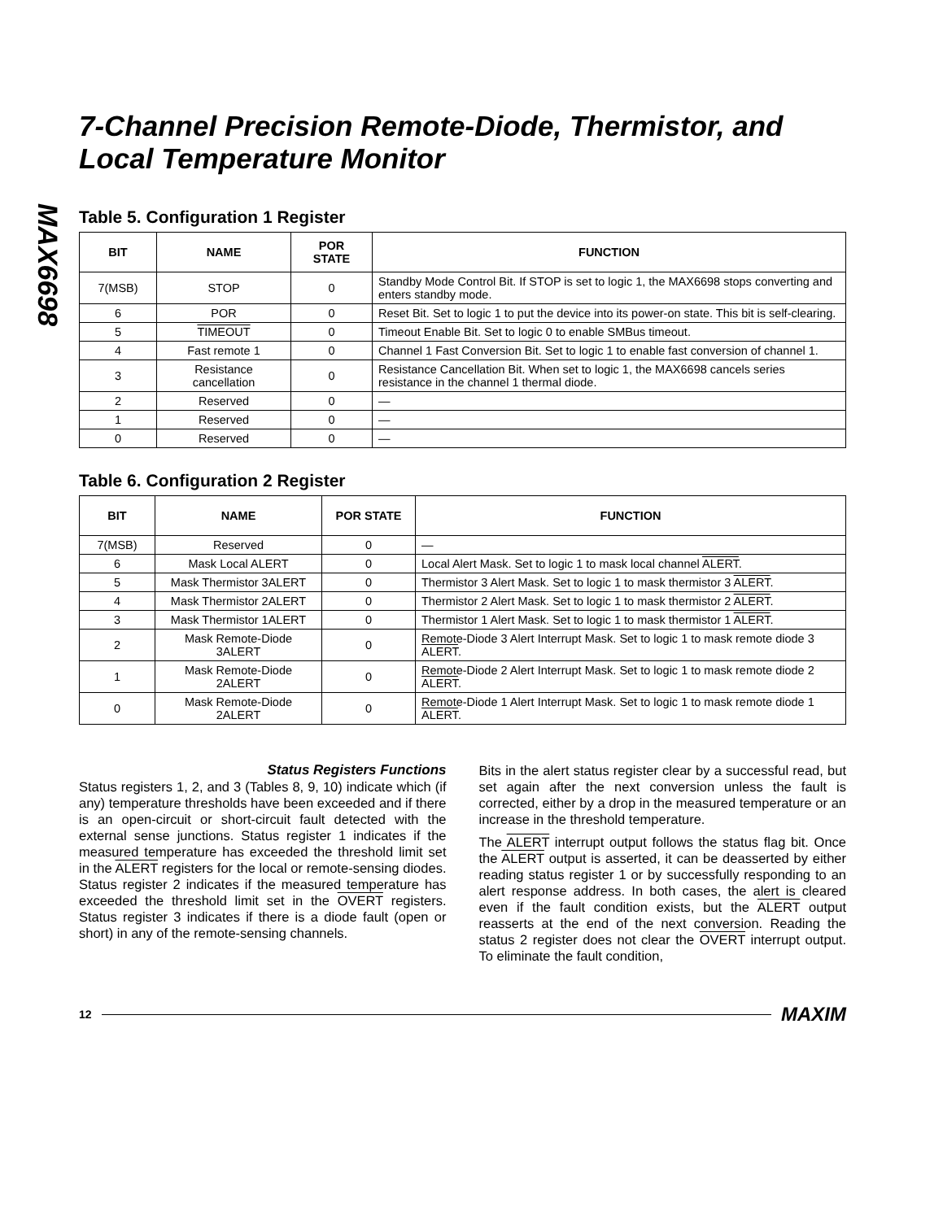MAX6698
7-Channel Precision Remote-Diode, Thermistor, and Local Temperature Monitor
Table 5. Configuration 1 Register
| BIT | NAME | POR STATE | FUNCTION |
| --- | --- | --- | --- |
| 7(MSB) | STOP | 0 | Standby Mode Control Bit. If STOP is set to logic 1, the MAX6698 stops converting and enters standby mode. |
| 6 | POR | 0 | Reset Bit. Set to logic 1 to put the device into its power-on state. This bit is self-clearing. |
| 5 | TIMEOUT | 0 | Timeout Enable Bit. Set to logic 0 to enable SMBus timeout. |
| 4 | Fast remote 1 | 0 | Channel 1 Fast Conversion Bit. Set to logic 1 to enable fast conversion of channel 1. |
| 3 | Resistance cancellation | 0 | Resistance Cancellation Bit. When set to logic 1, the MAX6698 cancels series resistance in the channel 1 thermal diode. |
| 2 | Reserved | 0 | — |
| 1 | Reserved | 0 | — |
| 0 | Reserved | 0 | — |
Table 6. Configuration 2 Register
| BIT | NAME | POR STATE | FUNCTION |
| --- | --- | --- | --- |
| 7(MSB) | Reserved | 0 | — |
| 6 | Mask Local ALERT | 0 | Local Alert Mask. Set to logic 1 to mask local channel ALERT . |
| 5 | Mask Thermistor 3ALERT | 0 | Thermistor 3 Alert Mask. Set to logic 1 to mask thermistor 3 ALERT . |
| 4 | Mask Thermistor 2ALERT | 0 | Thermistor 2 Alert Mask. Set to logic 1 to mask thermistor 2 ALERT . |
| 3 | Mask Thermistor 1ALERT | 0 | Thermistor 1 Alert Mask. Set to logic 1 to mask thermistor 1 ALERT . |
| 2 | Mask Remote-Diode 3ALERT | 0 | Remote-Diode 3 Alert Interrupt Mask. Set to logic 1 to mask remote diode 3 ALERT . |
| 1 | Mask Remote-Diode 2ALERT | 0 | Remote-Diode 2 Alert Interrupt Mask. Set to logic 1 to mask remote diode 2 ALERT . |
| 0 | Mask Remote-Diode 2ALERT | 0 | Remote-Diode 1 Alert Interrupt Mask. Set to logic 1 to mask remote diode 1 ALERT . |
Status Registers Functions
Status registers 1, 2, and 3 (Tables 8, 9, 10) indicate which (if any) temperature thresholds have been exceeded and if there is an open-circuit or short-circuit fault detected with the external sense junctions. Status register 1 indicates if the measured temperature has exceeded the threshold limit set in the ALERT registers for the local or remote-sensing diodes. Status register 2 indicates if the measured temperature has exceeded the threshold limit set in the OVERT registers. Status register 3 indicates if there is a diode fault (open or short) in any of the remote-sensing channels.
Bits in the alert status register clear by a successful read, but set again after the next conversion unless the fault is corrected, either by a drop in the measured temperature or an increase in the threshold temperature.
The ALERT interrupt output follows the status flag bit. Once the ALERT output is asserted, it can be deasserted by either reading status register 1 or by successfully responding to an alert response address. In both cases, the alert is cleared even if the fault condition exists, but the ALERT output reasserts at the end of the next conversion. Reading the status 2 register does not clear the OVERT interrupt output. To eliminate the fault condition,
12 MAXIM